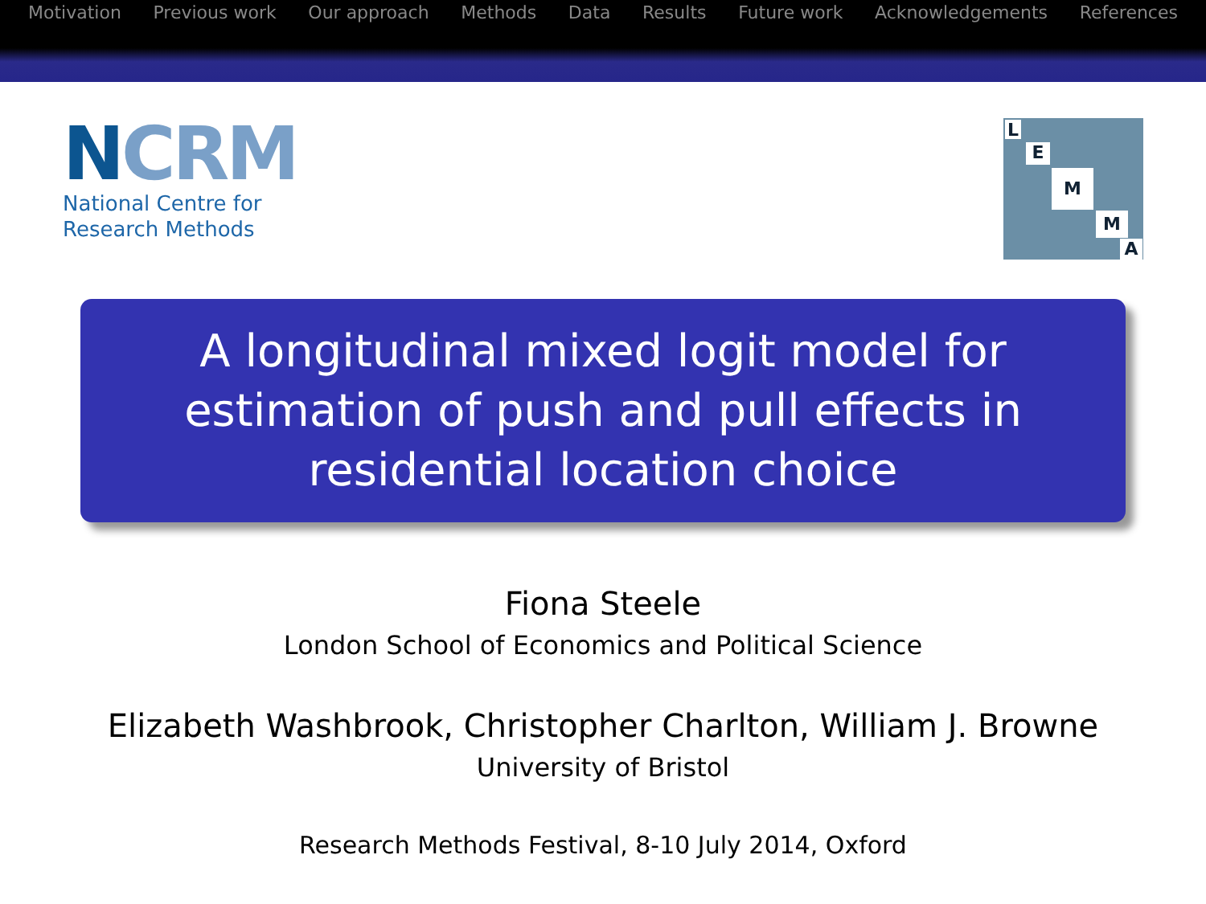Motivation Previous work Our approach Methods Data Results Future work Acknowledgements References
NCRM
National Centre for
Research Methods
L
E
M
M
A
A longitudinal mixed logit model for estimation of push and pull effects in residential location choice
Fiona Steele
London School of Economics and Political Science
Elizabeth Washbrook, Christopher Charlton, William J. Browne
University of Bristol
Research Methods Festival, 8-10 July 2014, Oxford